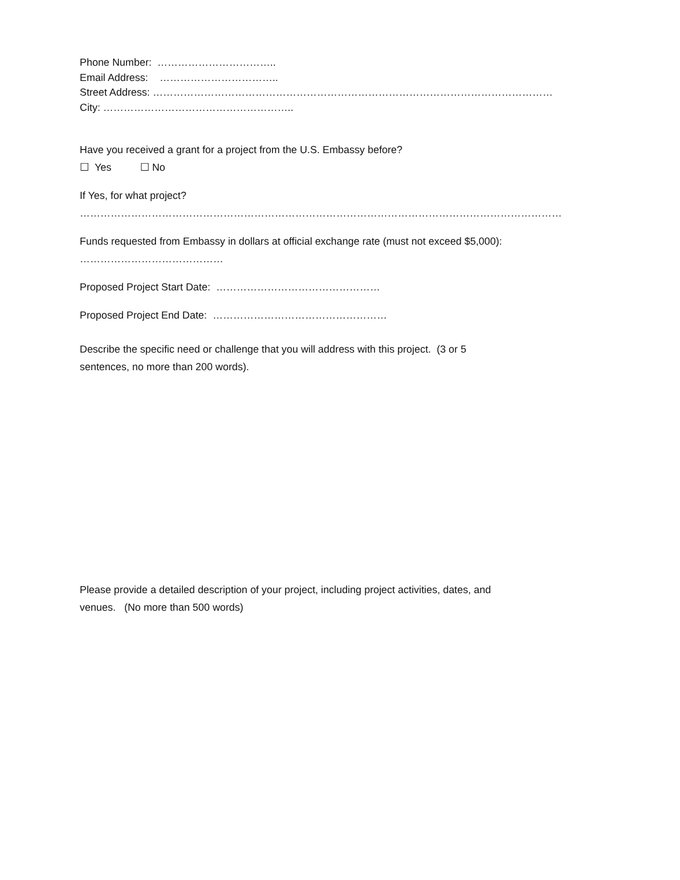Phone Number: ……………………………..
Email Address: ……………………………..
Street Address: ………………………………………………………………………………………………………
City: ………………………………………………..
Have you received a grant for a project from the U.S. Embassy before?
☐ Yes ☐ No
If Yes, for what project?
……………………………………………………………………………………………………………………………
Funds requested from Embassy in dollars at official exchange rate (must not exceed $5,000):
……………………………………
Proposed Project Start Date: …………………………………………
Proposed Project End Date: ……………………………………………
Describe the specific need or challenge that you will address with this project. (3 or 5
sentences, no more than 200 words).
Please provide a detailed description of your project, including project activities, dates, and
venues. (No more than 500 words)